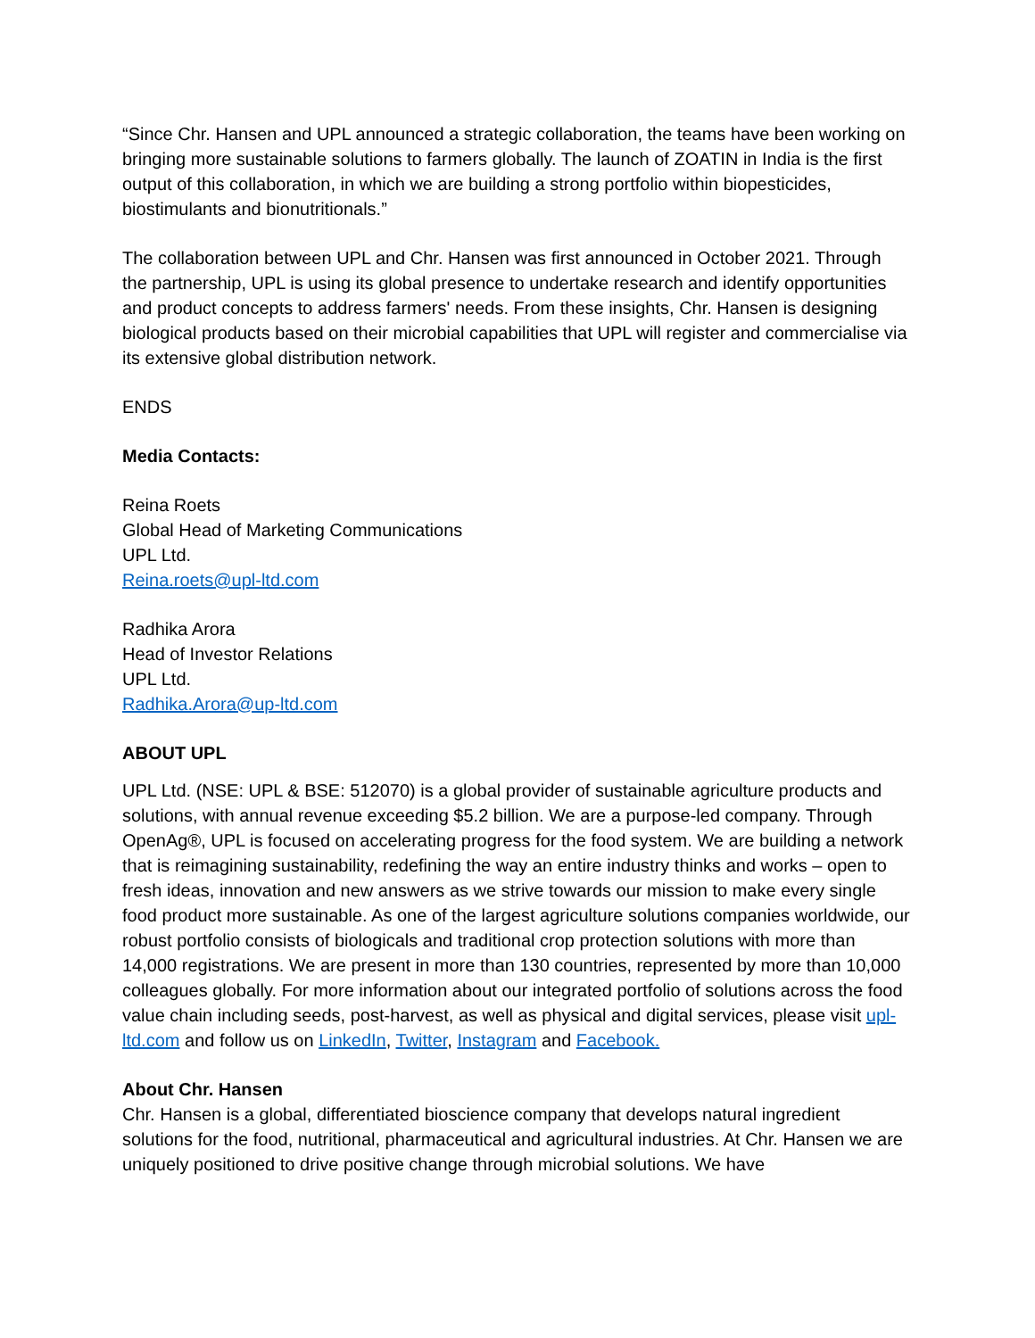“Since Chr. Hansen and UPL announced a strategic collaboration, the teams have been working on bringing more sustainable solutions to farmers globally. The launch of ZOATIN in India is the first output of this collaboration, in which we are building a strong portfolio within biopesticides, biostimulants and bionutritionals.”
The collaboration between UPL and Chr. Hansen was first announced in October 2021. Through the partnership, UPL is using its global presence to undertake research and identify opportunities and product concepts to address farmers' needs. From these insights, Chr. Hansen is designing biological products based on their microbial capabilities that UPL will register and commercialise via its extensive global distribution network.
ENDS
Media Contacts:
Reina Roets
Global Head of Marketing Communications
UPL Ltd.
Reina.roets@upl-ltd.com
Radhika Arora
Head of Investor Relations
UPL Ltd.
Radhika.Arora@up-ltd.com
ABOUT UPL
UPL Ltd. (NSE: UPL & BSE: 512070) is a global provider of sustainable agriculture products and solutions, with annual revenue exceeding $5.2 billion. We are a purpose-led company. Through OpenAg®, UPL is focused on accelerating progress for the food system. We are building a network that is reimagining sustainability, redefining the way an entire industry thinks and works – open to fresh ideas, innovation and new answers as we strive towards our mission to make every single food product more sustainable. As one of the largest agriculture solutions companies worldwide, our robust portfolio consists of biologicals and traditional crop protection solutions with more than 14,000 registrations. We are present in more than 130 countries, represented by more than 10,000 colleagues globally. For more information about our integrated portfolio of solutions across the food value chain including seeds, post-harvest, as well as physical and digital services, please visit upl-ltd.com and follow us on LinkedIn, Twitter, Instagram and Facebook.
About Chr. Hansen
Chr. Hansen is a global, differentiated bioscience company that develops natural ingredient solutions for the food, nutritional, pharmaceutical and agricultural industries. At Chr. Hansen we are uniquely positioned to drive positive change through microbial solutions. We have